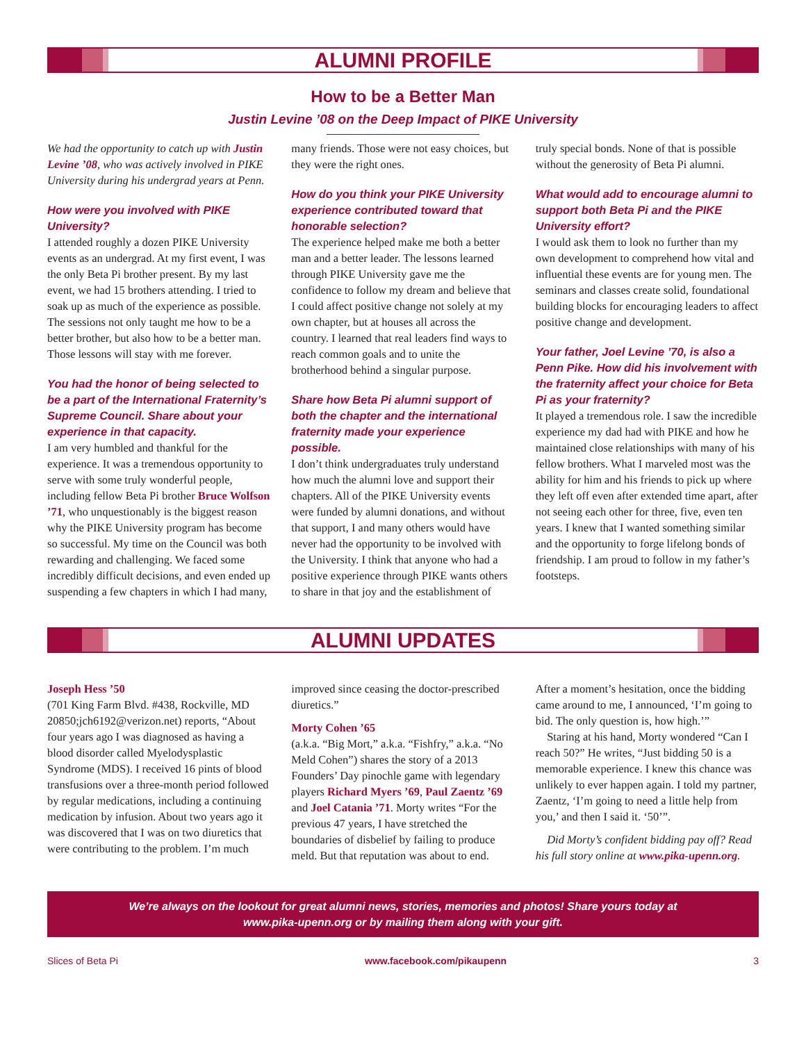ALUMNI PROFILE
How to be a Better Man
Justin Levine ’08 on the Deep Impact of PIKE University
We had the opportunity to catch up with Justin Levine ’08, who was actively involved in PIKE University during his undergrad years at Penn.
How were you involved with PIKE University?
I attended roughly a dozen PIKE University events as an undergrad. At my first event, I was the only Beta Pi brother present. By my last event, we had 15 brothers attending. I tried to soak up as much of the experience as possible. The sessions not only taught me how to be a better brother, but also how to be a better man. Those lessons will stay with me forever.
You had the honor of being selected to be a part of the International Fraternity’s Supreme Council. Share about your experience in that capacity.
I am very humbled and thankful for the experience. It was a tremendous opportunity to serve with some truly wonderful people, including fellow Beta Pi brother Bruce Wolfson ’71, who unquestionably is the biggest reason why the PIKE University program has become so successful. My time on the Council was both rewarding and challenging. We faced some incredibly difficult decisions, and even ended up suspending a few chapters in which I had many, many friends. Those were not easy choices, but they were the right ones.
How do you think your PIKE University experience contributed toward that honorable selection?
The experience helped make me both a better man and a better leader. The lessons learned through PIKE University gave me the confidence to follow my dream and believe that I could affect positive change not solely at my own chapter, but at houses all across the country. I learned that real leaders find ways to reach common goals and to unite the brotherhood behind a singular purpose.
Share how Beta Pi alumni support of both the chapter and the international fraternity made your experience possible.
I don’t think undergraduates truly understand how much the alumni love and support their chapters. All of the PIKE University events were funded by alumni donations, and without that support, I and many others would have never had the opportunity to be involved with the University. I think that anyone who had a positive experience through PIKE wants others to share in that joy and the establishment of truly special bonds. None of that is possible without the generosity of Beta Pi alumni.
What would add to encourage alumni to support both Beta Pi and the PIKE University effort?
I would ask them to look no further than my own development to comprehend how vital and influential these events are for young men. The seminars and classes create solid, foundational building blocks for encouraging leaders to affect positive change and development.
Your father, Joel Levine ’70, is also a Penn Pike. How did his involvement with the fraternity affect your choice for Beta Pi as your fraternity?
It played a tremendous role. I saw the incredible experience my dad had with PIKE and how he maintained close relationships with many of his fellow brothers. What I marveled most was the ability for him and his friends to pick up where they left off even after extended time apart, after not seeing each other for three, five, even ten years. I knew that I wanted something similar and the opportunity to forge lifelong bonds of friendship. I am proud to follow in my father’s footsteps.
ALUMNI UPDATES
Joseph Hess ’50
(701 King Farm Blvd. #438, Rockville, MD 20850;jch6192@verizon.net) reports, “About four years ago I was diagnosed as having a blood disorder called Myelodysplastic Syndrome (MDS). I received 16 pints of blood transfusions over a three-month period followed by regular medications, including a continuing medication by infusion. About two years ago it was discovered that I was on two diuretics that were contributing to the problem. I’m much improved since ceasing the doctor-prescribed diuretics.”
Morty Cohen ’65
(a.k.a. “Big Mort,” a.k.a. “Fishfry,” a.k.a. “No Meld Cohen”) shares the story of a 2013 Founders’ Day pinochle game with legendary players Richard Myers ’69, Paul Zaentz ’69 and Joel Catania ’71. Morty writes “For the previous 47 years, I have stretched the boundaries of disbelief by failing to produce meld. But that reputation was about to end. After a moment’s hesitation, once the bidding came around to me, I announced, ‘I’m going to bid. The only question is, how high.’”
Staring at his hand, Morty wondered “Can I reach 50?” He writes, “Just bidding 50 is a memorable experience. I knew this chance was unlikely to ever happen again. I told my partner, Zaentz, ‘I’m going to need a little help from you,’ and then I said it. ‘50’”.
Did Morty’s confident bidding pay off? Read his full story online at www.pika-upenn.org.
We’re always on the lookout for great alumni news, stories, memories and photos! Share yours today at
www.pika-upenn.org or by mailing them along with your gift.
Slices of Beta Pi www.facebook.com/pikaupenn 3